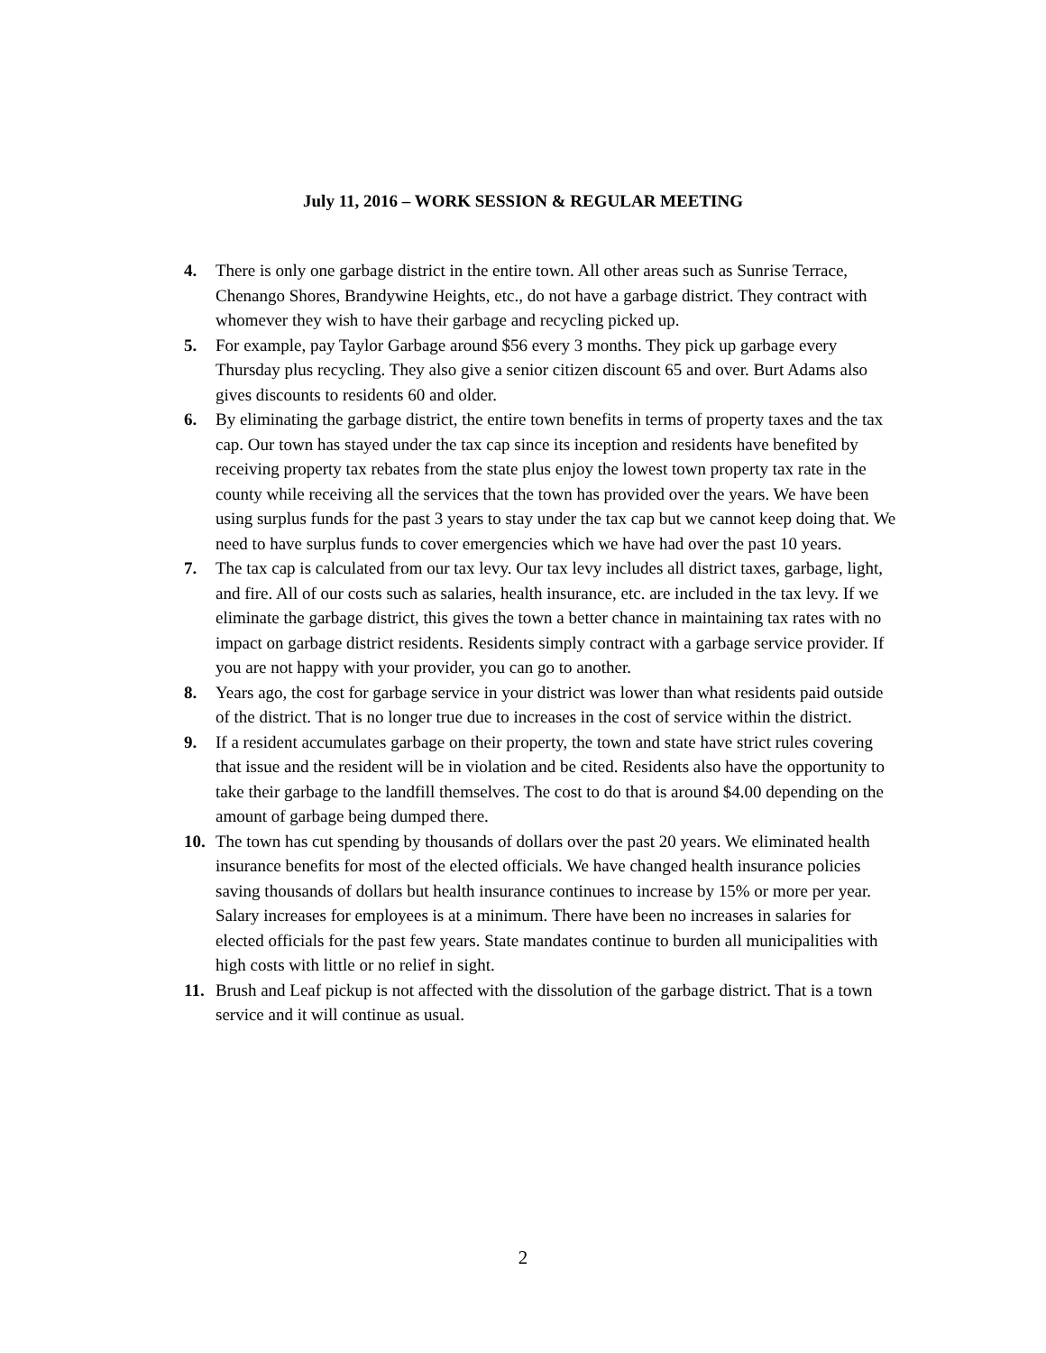July 11, 2016 – WORK SESSION & REGULAR MEETING
4. There is only one garbage district in the entire town. All other areas such as Sunrise Terrace, Chenango Shores, Brandywine Heights, etc., do not have a garbage district. They contract with whomever they wish to have their garbage and recycling picked up.
5. For example, pay Taylor Garbage around $56 every 3 months. They pick up garbage every Thursday plus recycling. They also give a senior citizen discount 65 and over. Burt Adams also gives discounts to residents 60 and older.
6. By eliminating the garbage district, the entire town benefits in terms of property taxes and the tax cap. Our town has stayed under the tax cap since its inception and residents have benefited by receiving property tax rebates from the state plus enjoy the lowest town property tax rate in the county while receiving all the services that the town has provided over the years. We have been using surplus funds for the past 3 years to stay under the tax cap but we cannot keep doing that. We need to have surplus funds to cover emergencies which we have had over the past 10 years.
7. The tax cap is calculated from our tax levy. Our tax levy includes all district taxes, garbage, light, and fire. All of our costs such as salaries, health insurance, etc. are included in the tax levy. If we eliminate the garbage district, this gives the town a better chance in maintaining tax rates with no impact on garbage district residents. Residents simply contract with a garbage service provider. If you are not happy with your provider, you can go to another.
8. Years ago, the cost for garbage service in your district was lower than what residents paid outside of the district. That is no longer true due to increases in the cost of service within the district.
9. If a resident accumulates garbage on their property, the town and state have strict rules covering that issue and the resident will be in violation and be cited. Residents also have the opportunity to take their garbage to the landfill themselves. The cost to do that is around $4.00 depending on the amount of garbage being dumped there.
10. The town has cut spending by thousands of dollars over the past 20 years. We eliminated health insurance benefits for most of the elected officials. We have changed health insurance policies saving thousands of dollars but health insurance continues to increase by 15% or more per year. Salary increases for employees is at a minimum. There have been no increases in salaries for elected officials for the past few years. State mandates continue to burden all municipalities with high costs with little or no relief in sight.
11. Brush and Leaf pickup is not affected with the dissolution of the garbage district. That is a town service and it will continue as usual.
2